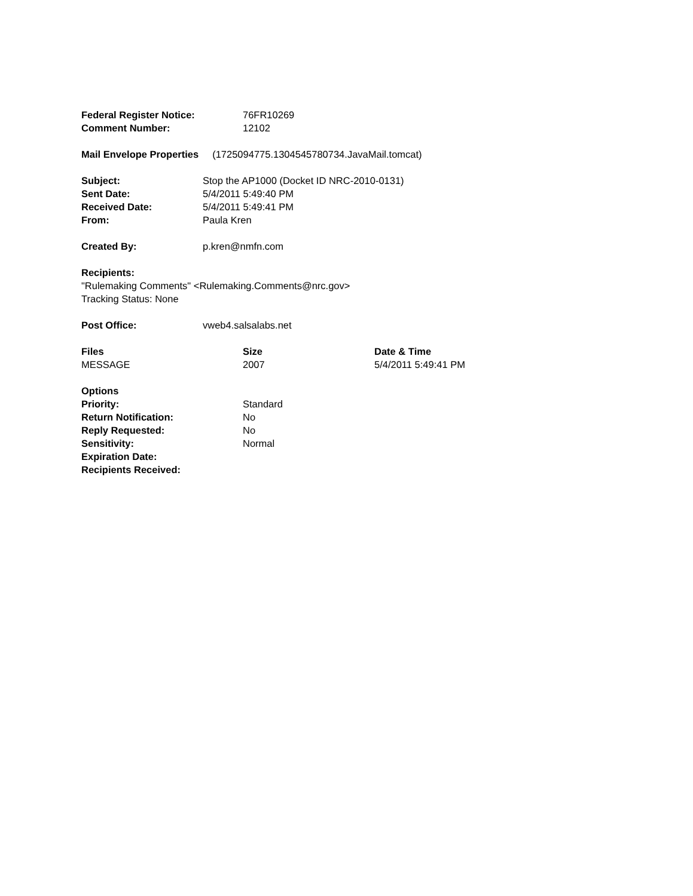| Federal Register Notice: | 76FR10269 |
| Comment Number: | 12102 |
Mail Envelope Properties (1725094775.1304545780734.JavaMail.tomcat)
| Subject: | Stop the AP1000 (Docket ID NRC-2010-0131) |
| Sent Date: | 5/4/2011 5:49:40 PM |
| Received Date: | 5/4/2011 5:49:41 PM |
| From: | Paula Kren |
| Created By: | p.kren@nmfn.com |
Recipients:
"Rulemaking Comments" <Rulemaking.Comments@nrc.gov>
Tracking Status: None
| Post Office: | vweb4.salsalabs.net |
| Files | Size | Date & Time |
| --- | --- | --- |
| MESSAGE | 2007 | 5/4/2011 5:49:41 PM |
| Options | |
| Priority: | Standard |
| Return Notification: | No |
| Reply Requested: | No |
| Sensitivity: | Normal |
| Expiration Date: | |
| Recipients Received: | |